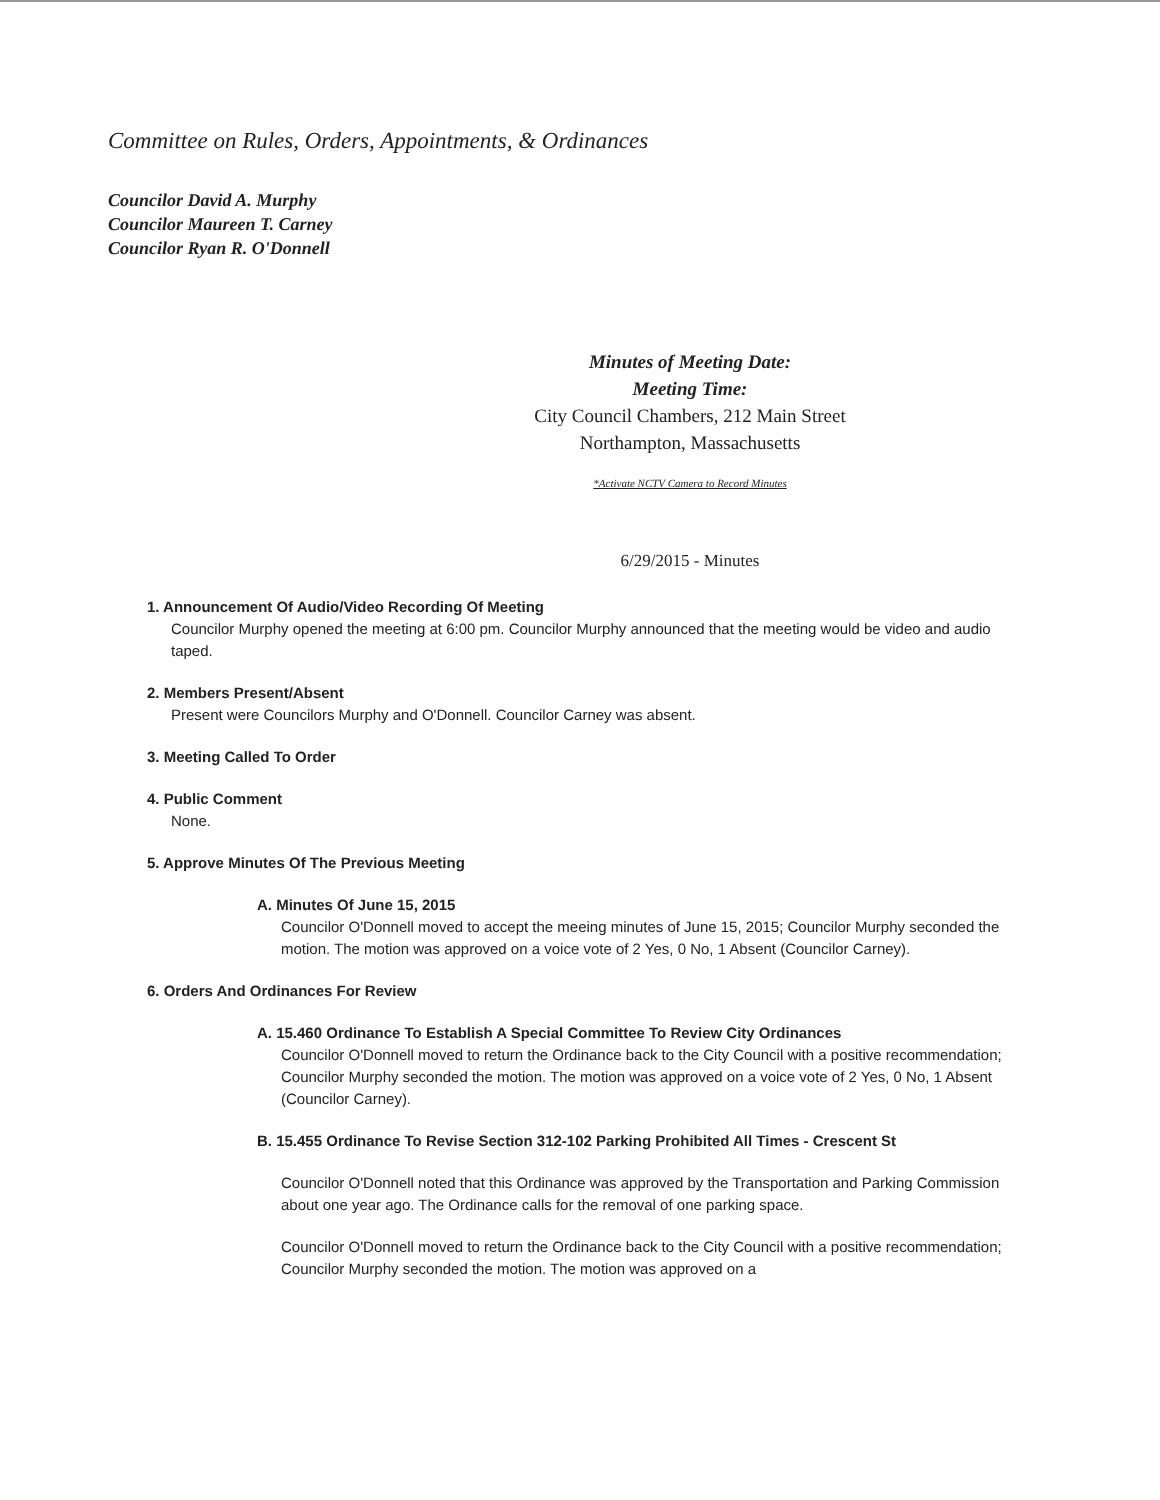Committee on Rules, Orders, Appointments, & Ordinances
Councilor David A. Murphy
Councilor Maureen T. Carney
Councilor Ryan R. O'Donnell
Minutes of Meeting Date:
Meeting Time:
City Council Chambers, 212 Main Street
Northampton, Massachusetts
*Activate NCTV Camera to Record Minutes
6/29/2015 - Minutes
1. Announcement Of Audio/Video Recording Of Meeting
Councilor Murphy opened the meeting at 6:00 pm. Councilor Murphy announced that the meeting would be video and audio taped.
2. Members Present/Absent
Present were Councilors Murphy and O'Donnell. Councilor Carney was absent.
3. Meeting Called To Order
4. Public Comment
None.
5. Approve Minutes Of The Previous Meeting
A. Minutes Of June 15, 2015
Councilor O'Donnell moved to accept the meeing minutes of June 15, 2015; Councilor Murphy seconded the motion. The motion was approved on a voice vote of 2 Yes, 0 No, 1 Absent (Councilor Carney).
6. Orders And Ordinances For Review
A. 15.460 Ordinance To Establish A Special Committee To Review City Ordinances
Councilor O'Donnell moved to return the Ordinance back to the City Council with a positive recommendation; Councilor Murphy seconded the motion. The motion was approved on a voice vote of 2 Yes, 0 No, 1 Absent (Councilor Carney).
B. 15.455 Ordinance To Revise Section 312-102 Parking Prohibited All Times - Crescent St
Councilor O'Donnell noted that this Ordinance was approved by the Transportation and Parking Commission about one year ago. The Ordinance calls for the removal of one parking space.
Councilor O'Donnell moved to return the Ordinance back to the City Council with a positive recommendation; Councilor Murphy seconded the motion. The motion was approved on a